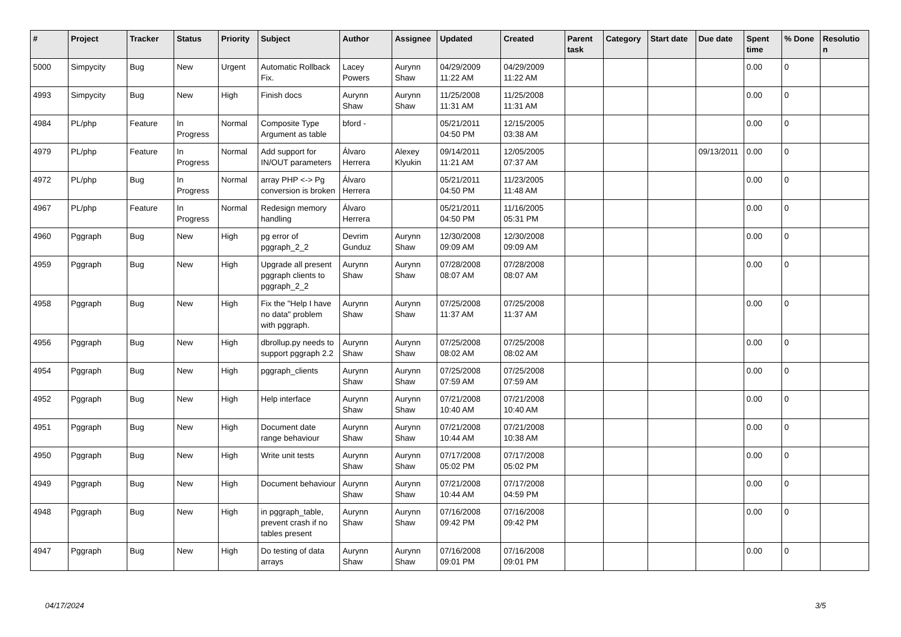| # | Project | Tracker | Status | Priority | Subject | Author | Assignee | Updated | Created | Parent task | Category | Start date | Due date | Spent time | % Done | Resolutio n |
| --- | --- | --- | --- | --- | --- | --- | --- | --- | --- | --- | --- | --- | --- | --- | --- | --- |
| 5000 | Simpycity | Bug | New | Urgent | Automatic Rollback Fix. | Lacey Powers | Aurynn Shaw | 04/29/2009 11:22 AM | 04/29/2009 11:22 AM | | | | | 0.00 | 0 | |
| 4993 | Simpycity | Bug | New | High | Finish docs | Aurynn Shaw | Aurynn Shaw | 11/25/2008 11:31 AM | 11/25/2008 11:31 AM | | | | | 0.00 | 0 | |
| 4984 | PL/php | Feature | In Progress | Normal | Composite Type Argument as table | bford - | | 05/21/2011 04:50 PM | 12/15/2005 03:38 AM | | | | | 0.00 | 0 | |
| 4979 | PL/php | Feature | In Progress | Normal | Add support for IN/OUT parameters | Álvaro Herrera | Alexey Klyukin | 09/14/2011 11:21 AM | 12/05/2005 07:37 AM | | | | 09/13/2011 | 0.00 | 0 | |
| 4972 | PL/php | Bug | In Progress | Normal | array PHP <-> Pg conversion is broken | Álvaro Herrera | | 05/21/2011 04:50 PM | 11/23/2005 11:48 AM | | | | | 0.00 | 0 | |
| 4967 | PL/php | Feature | In Progress | Normal | Redesign memory handling | Álvaro Herrera | | 05/21/2011 04:50 PM | 11/16/2005 05:31 PM | | | | | 0.00 | 0 | |
| 4960 | Pggraph | Bug | New | High | pg error of pggraph_2_2 | Devrim Gunduz | Aurynn Shaw | 12/30/2008 09:09 AM | 12/30/2008 09:09 AM | | | | | 0.00 | 0 | |
| 4959 | Pggraph | Bug | New | High | Upgrade all present pggraph clients to pggraph_2_2 | Aurynn Shaw | Aurynn Shaw | 07/28/2008 08:07 AM | 07/28/2008 08:07 AM | | | | | 0.00 | 0 | |
| 4958 | Pggraph | Bug | New | High | Fix the "Help I have no data" problem with pggraph. | Aurynn Shaw | Aurynn Shaw | 07/25/2008 11:37 AM | 07/25/2008 11:37 AM | | | | | 0.00 | 0 | |
| 4956 | Pggraph | Bug | New | High | dbrollup.py needs to support pggraph 2.2 | Aurynn Shaw | Aurynn Shaw | 07/25/2008 08:02 AM | 07/25/2008 08:02 AM | | | | | 0.00 | 0 | |
| 4954 | Pggraph | Bug | New | High | pggraph_clients | Aurynn Shaw | Aurynn Shaw | 07/25/2008 07:59 AM | 07/25/2008 07:59 AM | | | | | 0.00 | 0 | |
| 4952 | Pggraph | Bug | New | High | Help interface | Aurynn Shaw | Aurynn Shaw | 07/21/2008 10:40 AM | 07/21/2008 10:40 AM | | | | | 0.00 | 0 | |
| 4951 | Pggraph | Bug | New | High | Document date range behaviour | Aurynn Shaw | Aurynn Shaw | 07/21/2008 10:44 AM | 07/21/2008 10:38 AM | | | | | 0.00 | 0 | |
| 4950 | Pggraph | Bug | New | High | Write unit tests | Aurynn Shaw | Aurynn Shaw | 07/17/2008 05:02 PM | 07/17/2008 05:02 PM | | | | | 0.00 | 0 | |
| 4949 | Pggraph | Bug | New | High | Document behaviour | Aurynn Shaw | Aurynn Shaw | 07/21/2008 10:44 AM | 07/17/2008 04:59 PM | | | | | 0.00 | 0 | |
| 4948 | Pggraph | Bug | New | High | in pggraph_table, prevent crash if no tables present | Aurynn Shaw | Aurynn Shaw | 07/16/2008 09:42 PM | 07/16/2008 09:42 PM | | | | | 0.00 | 0 | |
| 4947 | Pggraph | Bug | New | High | Do testing of data arrays | Aurynn Shaw | Aurynn Shaw | 07/16/2008 09:01 PM | 07/16/2008 09:01 PM | | | | | 0.00 | 0 | |
04/17/2024 3/5